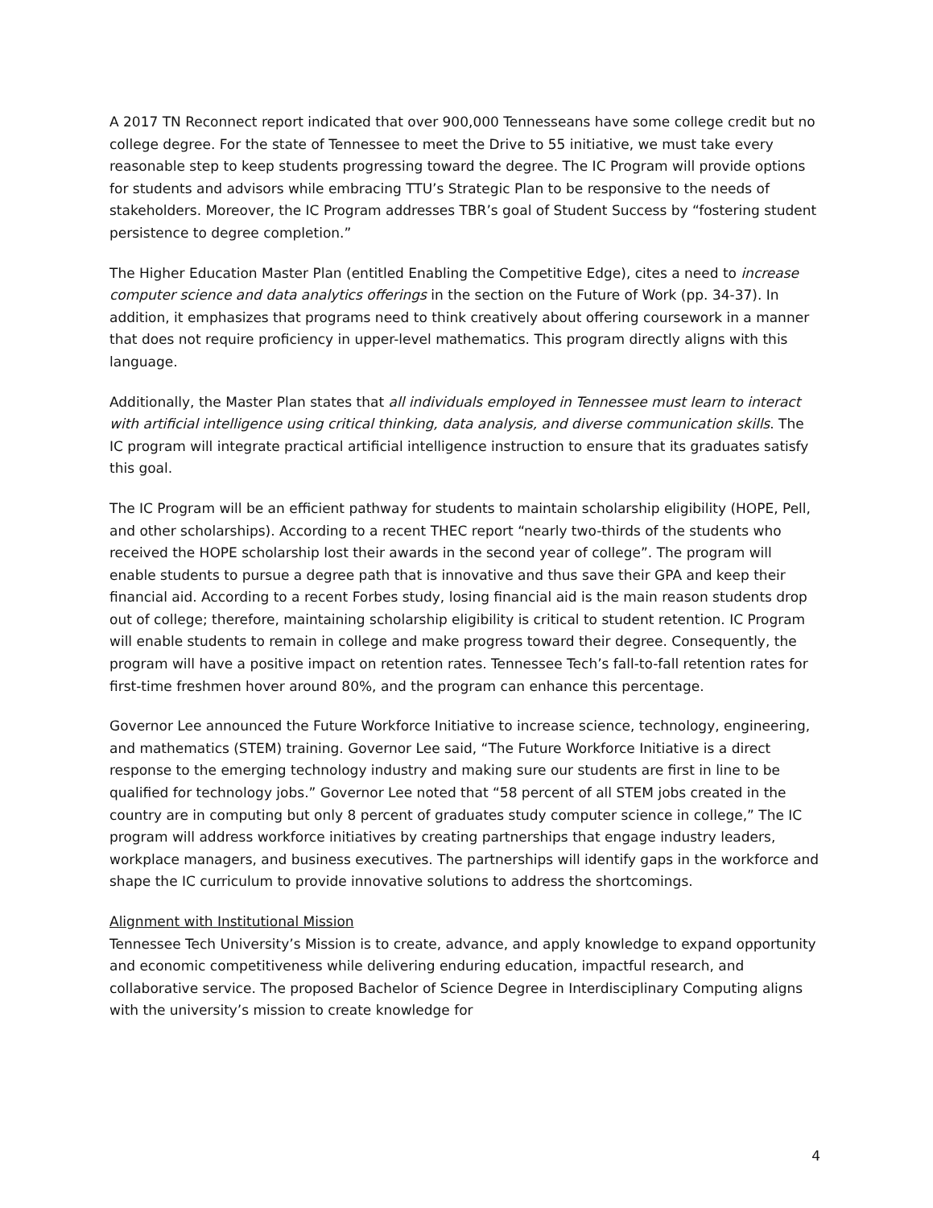A 2017 TN Reconnect report indicated that over 900,000 Tennesseans have some college credit but no college degree. For the state of Tennessee to meet the Drive to 55 initiative, we must take every reasonable step to keep students progressing toward the degree. The IC Program will provide options for students and advisors while embracing TTU’s Strategic Plan to be responsive to the needs of stakeholders. Moreover, the IC Program addresses TBR’s goal of Student Success by “fostering student persistence to degree completion.”
The Higher Education Master Plan (entitled Enabling the Competitive Edge), cites a need to increase computer science and data analytics offerings in the section on the Future of Work (pp. 34-37). In addition, it emphasizes that programs need to think creatively about offering coursework in a manner that does not require proficiency in upper-level mathematics. This program directly aligns with this language.
Additionally, the Master Plan states that all individuals employed in Tennessee must learn to interact with artificial intelligence using critical thinking, data analysis, and diverse communication skills. The IC program will integrate practical artificial intelligence instruction to ensure that its graduates satisfy this goal.
The IC Program will be an efficient pathway for students to maintain scholarship eligibility (HOPE, Pell, and other scholarships). According to a recent THEC report “nearly two-thirds of the students who received the HOPE scholarship lost their awards in the second year of college”. The program will enable students to pursue a degree path that is innovative and thus save their GPA and keep their financial aid. According to a recent Forbes study, losing financial aid is the main reason students drop out of college; therefore, maintaining scholarship eligibility is critical to student retention. IC Program will enable students to remain in college and make progress toward their degree. Consequently, the program will have a positive impact on retention rates. Tennessee Tech’s fall-to-fall retention rates for first-time freshmen hover around 80%, and the program can enhance this percentage.
Governor Lee announced the Future Workforce Initiative to increase science, technology, engineering, and mathematics (STEM) training. Governor Lee said, “The Future Workforce Initiative is a direct response to the emerging technology industry and making sure our students are first in line to be qualified for technology jobs.” Governor Lee noted that “58 percent of all STEM jobs created in the country are in computing but only 8 percent of graduates study computer science in college,” The IC program will address workforce initiatives by creating partnerships that engage industry leaders, workplace managers, and business executives. The partnerships will identify gaps in the workforce and shape the IC curriculum to provide innovative solutions to address the shortcomings.
Alignment with Institutional Mission
Tennessee Tech University’s Mission is to create, advance, and apply knowledge to expand opportunity and economic competitiveness while delivering enduring education, impactful research, and collaborative service. The proposed Bachelor of Science Degree in Interdisciplinary Computing aligns with the university’s mission to create knowledge for
4